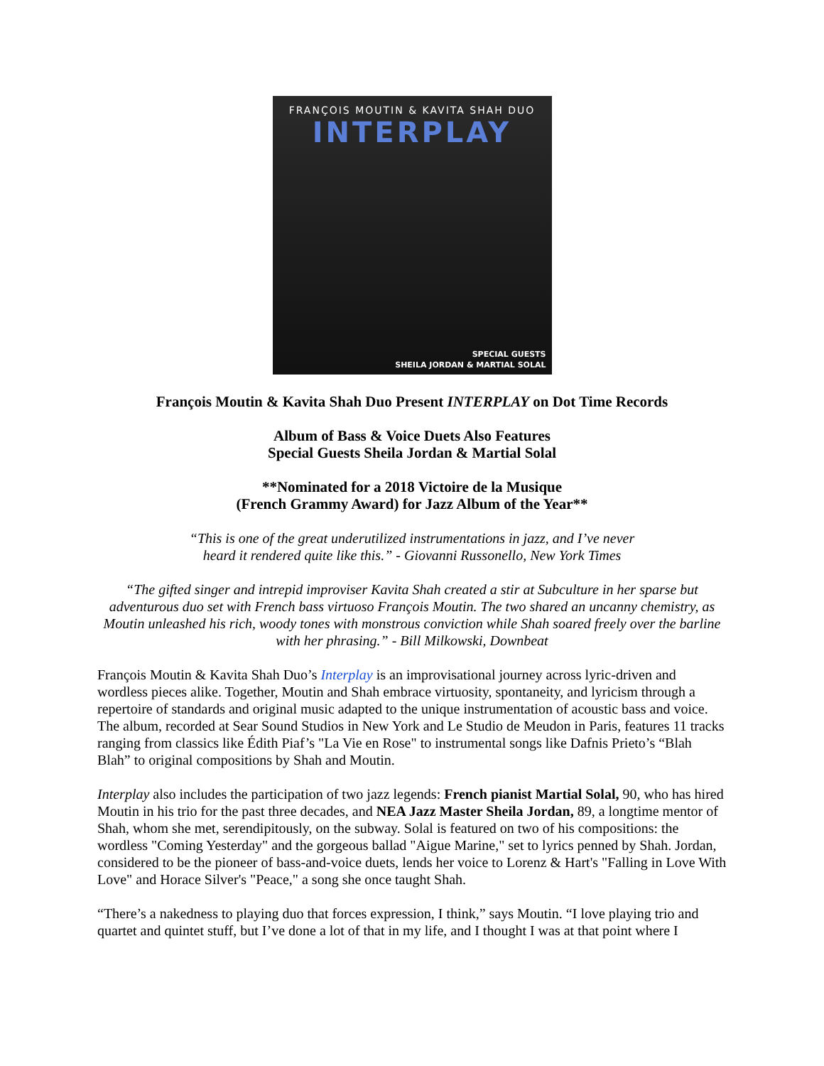FRANÇOIS MOUTIN & KAVITA SHAH DUO
INTERPLAY
SPECIAL GUESTS
SHEILA JORDAN & MARTIAL SOLAL
François Moutin & Kavita Shah Duo Present INTERPLAY on Dot Time Records
Album of Bass & Voice Duets Also Features
Special Guests Sheila Jordan & Martial Solal
**Nominated for a 2018 Victoire de la Musique
(French Grammy Award) for Jazz Album of the Year**
“This is one of the great underutilized instrumentations in jazz, and I’ve never
heard it rendered quite like this.” - Giovanni Russonello, New York Times
“The gifted singer and intrepid improviser Kavita Shah created a stir at Subculture in her sparse but adventurous duo set with French bass virtuoso François Moutin. The two shared an uncanny chemistry, as Moutin unleashed his rich, woody tones with monstrous conviction while Shah soared freely over the barline with her phrasing.” - Bill Milkowski, Downbeat
François Moutin & Kavita Shah Duo’s Interplay is an improvisational journey across lyric-driven and wordless pieces alike. Together, Moutin and Shah embrace virtuosity, spontaneity, and lyricism through a repertoire of standards and original music adapted to the unique instrumentation of acoustic bass and voice. The album, recorded at Sear Sound Studios in New York and Le Studio de Meudon in Paris, features 11 tracks ranging from classics like Édith Piaf’s "La Vie en Rose" to instrumental songs like Dafnis Prieto’s “Blah Blah” to original compositions by Shah and Moutin.
Interplay also includes the participation of two jazz legends: French pianist Martial Solal, 90, who has hired Moutin in his trio for the past three decades, and NEA Jazz Master Sheila Jordan, 89, a longtime mentor of Shah, whom she met, serendipitously, on the subway. Solal is featured on two of his compositions: the wordless "Coming Yesterday" and the gorgeous ballad "Aigue Marine," set to lyrics penned by Shah. Jordan, considered to be the pioneer of bass-and-voice duets, lends her voice to Lorenz & Hart's "Falling in Love With Love" and Horace Silver's "Peace," a song she once taught Shah.
“There’s a nakedness to playing duo that forces expression, I think,” says Moutin. “I love playing trio and quartet and quintet stuff, but I’ve done a lot of that in my life, and I thought I was at that point where I